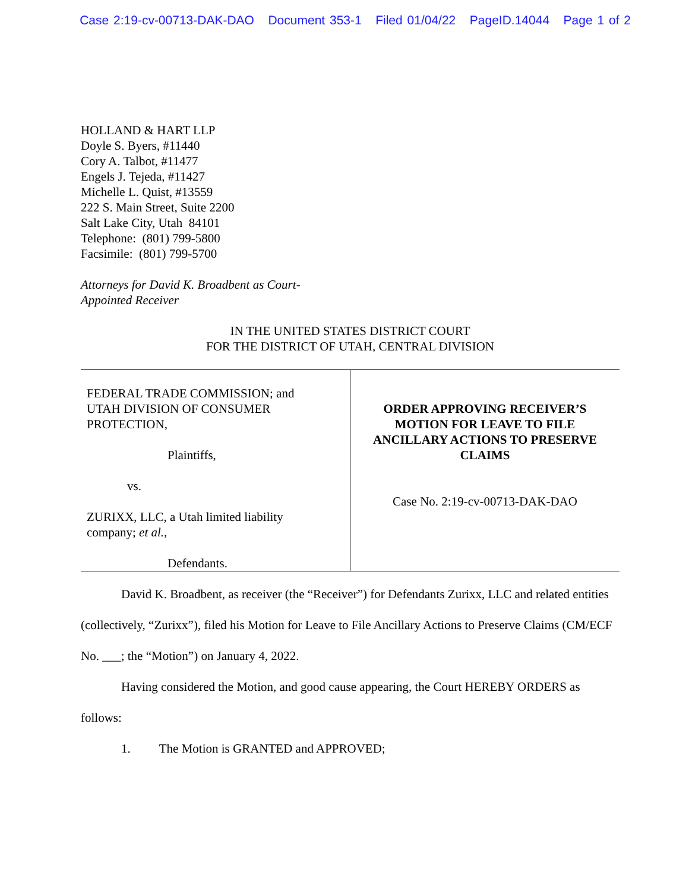Case 2:19-cv-00713-DAK-DAO Document 353-1 Filed 01/04/22 PageID.14044 Page 1 of 2
HOLLAND & HART LLP
Doyle S. Byers, #11440
Cory A. Talbot, #11477
Engels J. Tejeda, #11427
Michelle L. Quist, #13559
222 S. Main Street, Suite 2200
Salt Lake City, Utah 84101
Telephone: (801) 799-5800
Facsimile: (801) 799-5700
Attorneys for David K. Broadbent as Court-
Appointed Receiver
IN THE UNITED STATES DISTRICT COURT
FOR THE DISTRICT OF UTAH, CENTRAL DIVISION
FEDERAL TRADE COMMISSION; and
UTAH DIVISION OF CONSUMER
PROTECTION,
Plaintiffs,
vs.
ZURIXX, LLC, a Utah limited liability
company; et al.,
Defendants.
ORDER APPROVING RECEIVER’S
MOTION FOR LEAVE TO FILE
ANCILLARY ACTIONS TO PRESERVE
CLAIMS
Case No. 2:19-cv-00713-DAK-DAO
David K. Broadbent, as receiver (the “Receiver”) for Defendants Zurixx, LLC and related entities (collectively, “Zurixx”), filed his Motion for Leave to File Ancillary Actions to Preserve Claims (CM/ECF No. ___; the “Motion”) on January 4, 2022.
Having considered the Motion, and good cause appearing, the Court HEREBY ORDERS as follows:
1. The Motion is GRANTED and APPROVED;